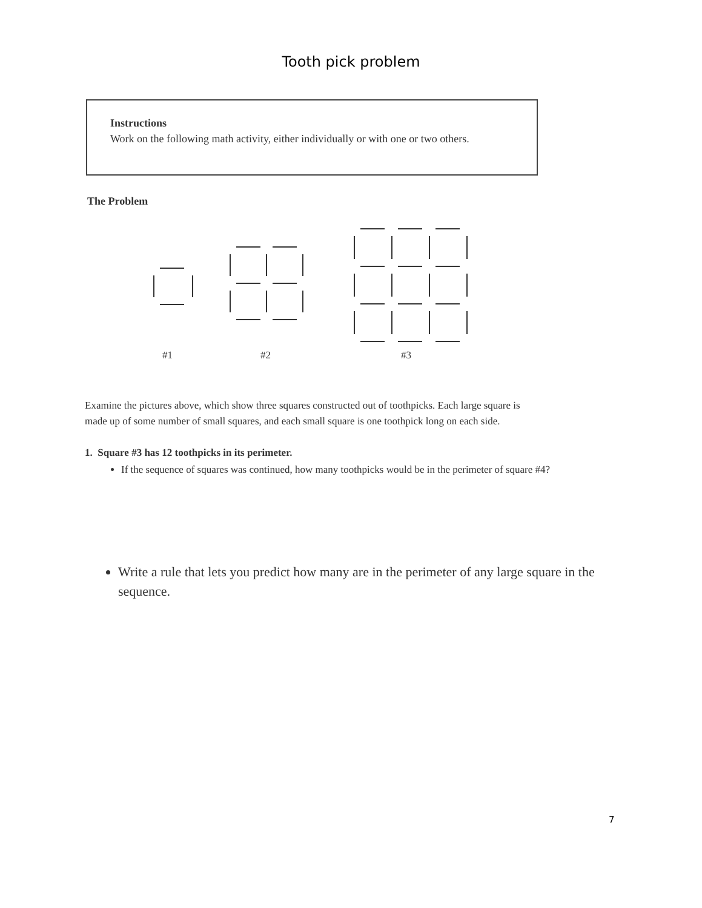Tooth pick problem
Instructions
Work on the following math activity, either individually or with one or two others.
The Problem
#1 #2 #3
Examine the pictures above, which show three squares constructed out of toothpicks. Each large square is made up of some number of small squares, and each small square is one toothpick long on each side.
1. Square #3 has 12 toothpicks in its perimeter.
If the sequence of squares was continued, how many toothpicks would be in the perimeter of square #4?
Write a rule that lets you predict how many are in the perimeter of any large square in the sequence.
7